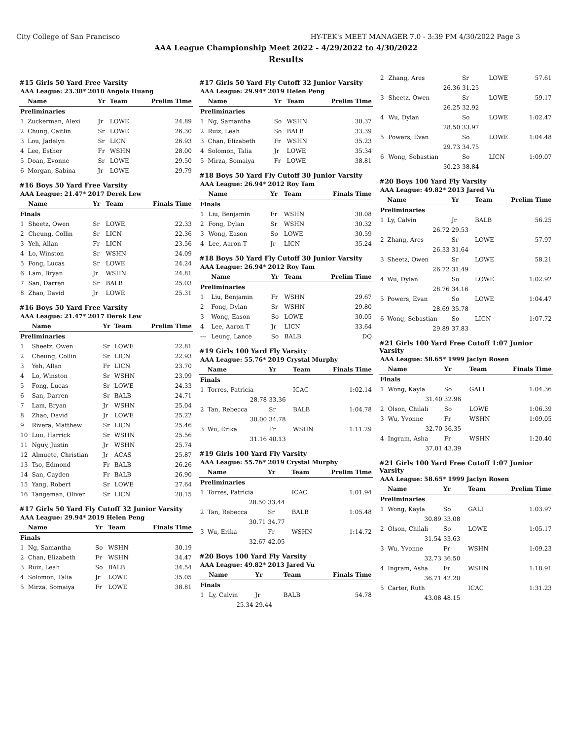City College of San Francisco HY-TEK's MEET MANAGER 7.0 - 3:39 PM 4/30/2022 Page 3
AAA League Championship Meet 2022 - 4/29/2022 to 4/30/2022
Results
#15 Girls 50 Yard Free Varsity
| AAA League: 23.38* 2018 Angela Huang | | | | |
| | Name | Yr | Team | Prelim Time |
| Preliminaries | | | | |
| 1 | Zuckerman, Alexi | Jr | LOWE | 24.89 |
| 2 | Chung, Caitlin | Sr | LOWE | 26.30 |
| 3 | Lou, Jadelyn | Sr | LICN | 26.93 |
| 4 | Lee, Esther | Fr | WSHN | 28.00 |
| 5 | Doan, Evonne | Sr | LOWE | 29.50 |
| 6 | Morgan, Sabina | Jr | LOWE | 29.79 |
#16 Boys 50 Yard Free Varsity
| AAA League: 21.47* 2017 Derek Lew | | | | |
| | Name | Yr | Team | Finals Time |
| Finals | | | | |
| 1 | Sheetz, Owen | Sr | LOWE | 22.33 |
| 2 | Cheung, Collin | Sr | LICN | 22.36 |
| 3 | Yeh, Allan | Fr | LICN | 23.56 |
| 4 | Lo, Winston | Sr | WSHN | 24.09 |
| 5 | Fong, Lucas | Sr | LOWE | 24.24 |
| 6 | Lam, Bryan | Jr | WSHN | 24.81 |
| 7 | San, Darren | Sr | BALB | 25.03 |
| 8 | Zhao, David | Jr | LOWE | 25.31 |
#16 Boys 50 Yard Free Varsity
| AAA League: 21.47* 2017 Derek Lew | | | | |
| | Name | Yr | Team | Prelim Time |
| Preliminaries | | | | |
| 1 | Sheetz, Owen | Sr | LOWE | 22.81 |
| 2 | Cheung, Collin | Sr | LICN | 22.93 |
| 3 | Yeh, Allan | Fr | LICN | 23.70 |
| 4 | Lo, Winston | Sr | WSHN | 23.99 |
| 5 | Fong, Lucas | Sr | LOWE | 24.33 |
| 6 | San, Darren | Sr | BALB | 24.71 |
| 7 | Lam, Bryan | Jr | WSHN | 25.04 |
| 8 | Zhao, David | Jr | LOWE | 25.22 |
| 9 | Rivera, Matthew | Sr | LICN | 25.46 |
| 10 | Luu, Harrick | Sr | WSHN | 25.56 |
| 11 | Nguy, Justin | Jr | WSHN | 25.74 |
| 12 | Almuete, Christian | Jr | ACAS | 25.87 |
| 13 | Tso, Edmond | Fr | BALB | 26.26 |
| 14 | San, Cayden | Fr | BALB | 26.90 |
| 15 | Yang, Robert | Sr | LOWE | 27.64 |
| 16 | Tangeman, Oliver | Sr | LICN | 28.15 |
#17 Girls 50 Yard Fly Cutoff 32 Junior Varsity
| AAA League: 29.94* 2019 Helen Peng | | | | |
| | Name | Yr | Team | Finals Time |
| Finals | | | | |
| 1 | Ng, Samantha | So | WSHN | 30.19 |
| 2 | Chan, Elizabeth | Fr | WSHN | 34.47 |
| 3 | Ruiz, Leah | So | BALB | 34.54 |
| 4 | Solomon, Talia | Jr | LOWE | 35.05 |
| 5 | Mirza, Somaiya | Fr | LOWE | 38.81 |
#17 Girls 50 Yard Fly Cutoff 32 Junior Varsity
| AAA League: 29.94* 2019 Helen Peng | | | | |
| | Name | Yr | Team | Prelim Time |
| Preliminaries | | | | |
| 1 | Ng, Samantha | So | WSHN | 30.37 |
| 2 | Ruiz, Leah | So | BALB | 33.39 |
| 3 | Chan, Elizabeth | Fr | WSHN | 35.23 |
| 4 | Solomon, Talia | Jr | LOWE | 35.34 |
| 5 | Mirza, Somaiya | Fr | LOWE | 38.81 |
#18 Boys 50 Yard Fly Cutoff 30 Junior Varsity
| AAA League: 26.94* 2012 Roy Tam | | | | |
| | Name | Yr | Team | Finals Time |
| Finals | | | | |
| 1 | Liu, Benjamin | Fr | WSHN | 30.08 |
| 2 | Fong, Dylan | Sr | WSHN | 30.32 |
| 3 | Wong, Eason | So | LOWE | 30.59 |
| 4 | Lee, Aaron T | Jr | LICN | 35.24 |
#18 Boys 50 Yard Fly Cutoff 30 Junior Varsity
| AAA League: 26.94* 2012 Roy Tam | | | | |
| | Name | Yr | Team | Prelim Time |
| Preliminaries | | | | |
| 1 | Liu, Benjamin | Fr | WSHN | 29.67 |
| 2 | Fong, Dylan | Sr | WSHN | 29.80 |
| 3 | Wong, Eason | So | LOWE | 30.05 |
| 4 | Lee, Aaron T | Jr | LICN | 33.64 |
| --- | Leung, Lance | So | BALB | DQ |
#19 Girls 100 Yard Fly Varsity
| AAA League: 55.76* 2019 Crystal Murphy | | | | |
| | Name | Yr | Team | Finals Time |
| Finals | | | | |
| 1 | Torres, Patricia | | ICAC | 1:02.14 |
| | 28.78 | 33.36 | | |
| 2 | Tan, Rebecca | Sr | BALB | 1:04.78 |
| | 30.00 | 34.78 | | |
| 3 | Wu, Erika | Fr | WSHN | 1:11.29 |
| | 31.16 | 40.13 | | |
#19 Girls 100 Yard Fly Varsity
| AAA League: 55.76* 2019 Crystal Murphy | | | | |
| | Name | Yr | Team | Prelim Time |
| Preliminaries | | | | |
| 1 | Torres, Patricia | | ICAC | 1:01.94 |
| | 28.50 | 33.44 | | |
| 2 | Tan, Rebecca | Sr | BALB | 1:05.48 |
| | 30.71 | 34.77 | | |
| 3 | Wu, Erika | Fr | WSHN | 1:14.72 |
| | 32.67 | 42.05 | | |
#20 Boys 100 Yard Fly Varsity
| AAA League: 49.82* 2013 Jared Vu | | | | |
| | Name | Yr | Team | Finals Time |
| Finals | | | | |
| 1 | Ly, Calvin | Jr | BALB | 54.78 |
| | 25.34 | 29.44 | | |
| 2 | Zhang, Ares | Sr | LOWE | 57.61 |
| | 26.36 | 31.25 | | |
| 3 | Sheetz, Owen | Sr | LOWE | 59.17 |
| | 26.25 | 32.92 | | |
| 4 | Wu, Dylan | So | LOWE | 1:02.47 |
| | 28.50 | 33.97 | | |
| 5 | Powers, Evan | So | LOWE | 1:04.48 |
| | 29.73 | 34.75 | | |
| 6 | Wong, Sebastian | So | LICN | 1:09.07 |
| | 30.23 | 38.84 | | |
#20 Boys 100 Yard Fly Varsity
| AAA League: 49.82* 2013 Jared Vu | | | | |
| | Name | Yr | Team | Prelim Time |
| Preliminaries | | | | |
| 1 | Ly, Calvin | Jr | BALB | 56.25 |
| | 26.72 | 29.53 | | |
| 2 | Zhang, Ares | Sr | LOWE | 57.97 |
| | 26.33 | 31.64 | | |
| 3 | Sheetz, Owen | Sr | LOWE | 58.21 |
| | 26.72 | 31.49 | | |
| 4 | Wu, Dylan | So | LOWE | 1:02.92 |
| | 28.76 | 34.16 | | |
| 5 | Powers, Evan | So | LOWE | 1:04.47 |
| | 28.69 | 35.78 | | |
| 6 | Wong, Sebastian | So | LICN | 1:07.72 |
| | 29.89 | 37.83 | | |
#21 Girls 100 Yard Free Cutoff 1:07 Junior Varsity
| AAA League: 58.65* 1999 Jaclyn Rosen | | | | |
| | Name | Yr | Team | Finals Time |
| Finals | | | | |
| 1 | Wong, Kayla | So | GALI | 1:04.36 |
| | 31.40 | 32.96 | | |
| 2 | Olson, Chilali | So | LOWE | 1:06.39 |
| 3 | Wu, Yvonne | Fr | WSHN | 1:09.05 |
| | 32.70 | 36.35 | | |
| 4 | Ingram, Asha | Fr | WSHN | 1:20.40 |
| | 37.01 | 43.39 | | |
#21 Girls 100 Yard Free Cutoff 1:07 Junior Varsity
| AAA League: 58.65* 1999 Jaclyn Rosen | | | | |
| | Name | Yr | Team | Prelim Time |
| Preliminaries | | | | |
| 1 | Wong, Kayla | So | GALI | 1:03.97 |
| | 30.89 | 33.08 | | |
| 2 | Olson, Chilali | So | LOWE | 1:05.17 |
| | 31.54 | 33.63 | | |
| 3 | Wu, Yvonne | Fr | WSHN | 1:09.23 |
| | 32.73 | 36.50 | | |
| 4 | Ingram, Asha | Fr | WSHN | 1:18.91 |
| | 36.71 | 42.20 | | |
| 5 | Carter, Ruth | | ICAC | 1:31.23 |
| | 43.08 | 48.15 | | |